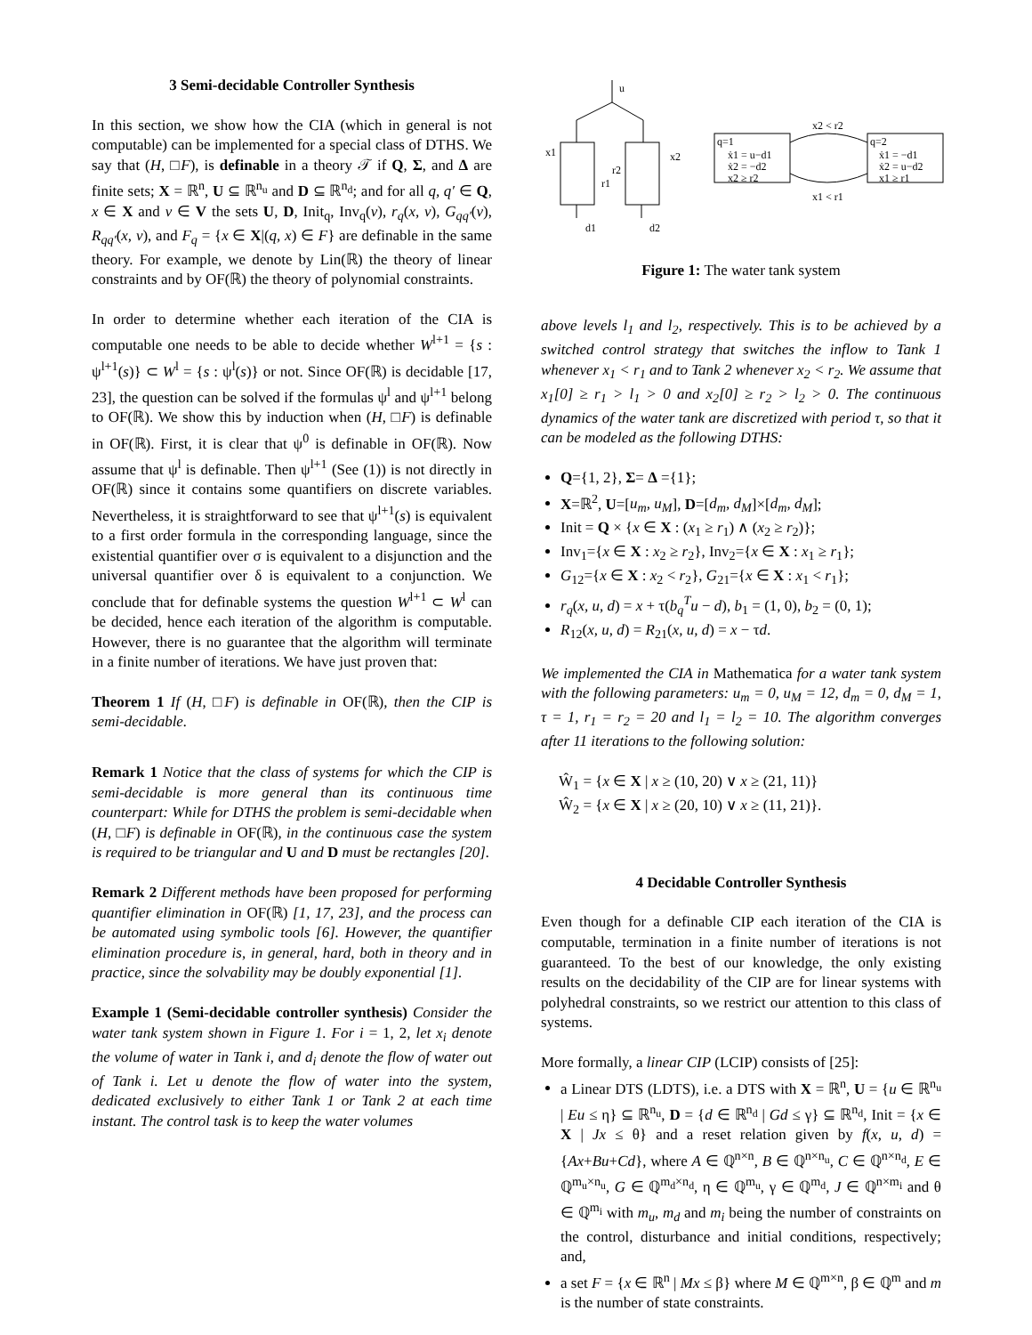3 Semi-decidable Controller Synthesis
In this section, we show how the CIA (which in general is not computable) can be implemented for a special class of DTHS. We say that (H, □F), is definable in a theory 𝒯 if Q, Σ, and Δ are finite sets; X = ℝ<sup>n</sup>, U ⊆ ℝ<sup>n<sub>u</sub></sup> and D ⊆ ℝ<sup>n<sub>d</sub></sup>; and for all q, q′ ∈ Q, x ∈ X and v ∈ V the sets U, D, Init<sub>q</sub>, Inv<sub>q</sub>(v), r<sub>q</sub>(x, v), G<sub>qq′</sub>(v), R<sub>qq′</sub>(x, v), and F<sub>q</sub> = {x ∈ X|(q, x) ∈ F} are definable in the same theory. For example, we denote by Lin(ℝ) the theory of linear constraints and by OF(ℝ) the theory of polynomial constraints.
In order to determine whether each iteration of the CIA is computable one needs to be able to decide whether W<sup>l+1</sup> = {s : ψ<sup>l+1</sup>(s)} ⊂ W<sup>l</sup> = {s : ψ<sup>l</sup>(s)} or not. Since OF(ℝ) is decidable [17, 23], the question can be solved if the formulas ψ<sup>l</sup> and ψ<sup>l+1</sup> belong to OF(ℝ). We show this by induction when (H, □F) is definable in OF(ℝ). First, it is clear that ψ<sup>0</sup> is definable in OF(ℝ). Now assume that ψ<sup>l</sup> is definable. Then ψ<sup>l+1</sup> (See (1)) is not directly in OF(ℝ) since it contains some quantifiers on discrete variables. Nevertheless, it is straightforward to see that ψ<sup>l+1</sup>(s) is equivalent to a first order formula in the corresponding language, since the existential quantifier over σ is equivalent to a disjunction and the universal quantifier over δ is equivalent to a conjunction. We conclude that for definable systems the question W<sup>l+1</sup> ⊂ W<sup>l</sup> can be decided, hence each iteration of the algorithm is computable. However, there is no guarantee that the algorithm will terminate in a finite number of iterations. We have just proven that:
Theorem 1 If (H, □F) is definable in OF(ℝ), then the CIP is semi-decidable.
Remark 1 Notice that the class of systems for which the CIP is semi-decidable is more general than its continuous time counterpart: While for DTHS the problem is semi-decidable when (H, □F) is definable in OF(ℝ), in the continuous case the system is required to be triangular and U and D must be rectangles [20].
Remark 2 Different methods have been proposed for performing quantifier elimination in OF(ℝ) [1, 17, 23], and the process can be automated using symbolic tools [6]. However, the quantifier elimination procedure is, in general, hard, both in theory and in practice, since the solvability may be doubly exponential [1].
Example 1 (Semi-decidable controller synthesis) Consider the water tank system shown in Figure 1. For i = 1, 2, let x<sub>i</sub> denote the volume of water in Tank i, and d<sub>i</sub> denote the flow of water out of Tank i. Let u denote the flow of water into the system, dedicated exclusively to either Tank 1 or Tank 2 at each time instant. The control task is to keep the water volumes
u
x1
x2
r2
r1
d1
d2
q=1
ẋ1 = u−d1
ẋ2 = −d2
x2 ≥ r2
q=2
ẋ1 = −d1
ẋ2 = u−d2
x1 ≥ r1
x2 < r2
x1 < r1
Figure 1: The water tank system
above levels l<sub>1</sub> and l<sub>2</sub>, respectively. This is to be achieved by a switched control strategy that switches the inflow to Tank 1 whenever x<sub>1</sub> < r<sub>1</sub> and to Tank 2 whenever x<sub>2</sub> < r<sub>2</sub>. We assume that x<sub>1</sub>[0] ≥ r<sub>1</sub> > l<sub>1</sub> > 0 and x<sub>2</sub>[0] ≥ r<sub>2</sub> > l<sub>2</sub> > 0. The continuous dynamics of the water tank are discretized with period τ, so that it can be modeled as the following DTHS:
Q={1, 2}, Σ= Δ ={1};
X=ℝ<sup>2</sup>, U=[u<sub>m</sub>, u<sub>M</sub>], D=[d<sub>m</sub>, d<sub>M</sub>]×[d<sub>m</sub>, d<sub>M</sub>];
Init = Q × {x ∈ X : (x<sub>1</sub> ≥ r<sub>1</sub>) ∧ (x<sub>2</sub> ≥ r<sub>2</sub>)};
Inv<sub>1</sub>={x ∈ X : x<sub>2</sub> ≥ r<sub>2</sub>}, Inv<sub>2</sub>={x ∈ X : x<sub>1</sub> ≥ r<sub>1</sub>};
G<sub>12</sub>={x ∈ X : x<sub>2</sub> < r<sub>2</sub>}, G<sub>21</sub>={x ∈ X : x<sub>1</sub> < r<sub>1</sub>};
r<sub>q</sub>(x, u, d) = x + τ(b<sub>q</sub><sup>T</sup>u − d), b<sub>1</sub> = (1, 0), b<sub>2</sub> = (0, 1);
R<sub>12</sub>(x, u, d) = R<sub>21</sub>(x, u, d) = x − τd.
We implemented the CIA in Mathematica for a water tank system with the following parameters: u<sub>m</sub> = 0, u<sub>M</sub> = 12, d<sub>m</sub> = 0, d<sub>M</sub> = 1, τ = 1, r<sub>1</sub> = r<sub>2</sub> = 20 and l<sub>1</sub> = l<sub>2</sub> = 10. The algorithm converges after 11 iterations to the following solution:
Ŵ<sub>1</sub> = {x ∈ X | x ≥ (10, 20) ∨ x ≥ (21, 11)}
Ŵ<sub>2</sub> = {x ∈ X | x ≥ (20, 10) ∨ x ≥ (11, 21)}.
4 Decidable Controller Synthesis
Even though for a definable CIP each iteration of the CIA is computable, termination in a finite number of iterations is not guaranteed. To the best of our knowledge, the only existing results on the decidability of the CIP are for linear systems with polyhedral constraints, so we restrict our attention to this class of systems.
More formally, a linear CIP (LCIP) consists of [25]:
a Linear DTS (LDTS), i.e. a DTS with X = ℝ<sup>n</sup>, U = {u ∈ ℝ<sup>n<sub>u</sub></sup> | Eu ≤ η} ⊆ ℝ<sup>n<sub>u</sub></sup>, D = {d ∈ ℝ<sup>n<sub>d</sub></sup> | Gd ≤ γ} ⊆ ℝ<sup>n<sub>d</sub></sup>, Init = {x ∈ X | Jx ≤ θ} and a reset relation given by f(x, u, d) = {Ax+Bu+Cd}, where A ∈ ℚ<sup>n×n</sup>, B ∈ ℚ<sup>n×n<sub>u</sub></sup>, C ∈ ℚ<sup>n×n<sub>d</sub></sup>, E ∈ ℚ<sup>m<sub>u</sub>×n<sub>u</sub></sup>, G ∈ ℚ<sup>m<sub>d</sub>×n<sub>d</sub></sup>, η ∈ ℚ<sup>m<sub>u</sub></sup>, γ ∈ ℚ<sup>m<sub>d</sub></sup>, J ∈ ℚ<sup>n×m<sub>i</sub></sup> and θ ∈ ℚ<sup>m<sub>i</sub></sup> with m<sub>u</sub>, m<sub>d</sub> and m<sub>i</sub> being the number of constraints on the control, disturbance and initial conditions, respectively; and,
a set F = {x ∈ ℝ<sup>n</sup> | Mx ≤ β} where M ∈ ℚ<sup>m×n</sup>, β ∈ ℚ<sup>m</sup> and m is the number of state constraints.